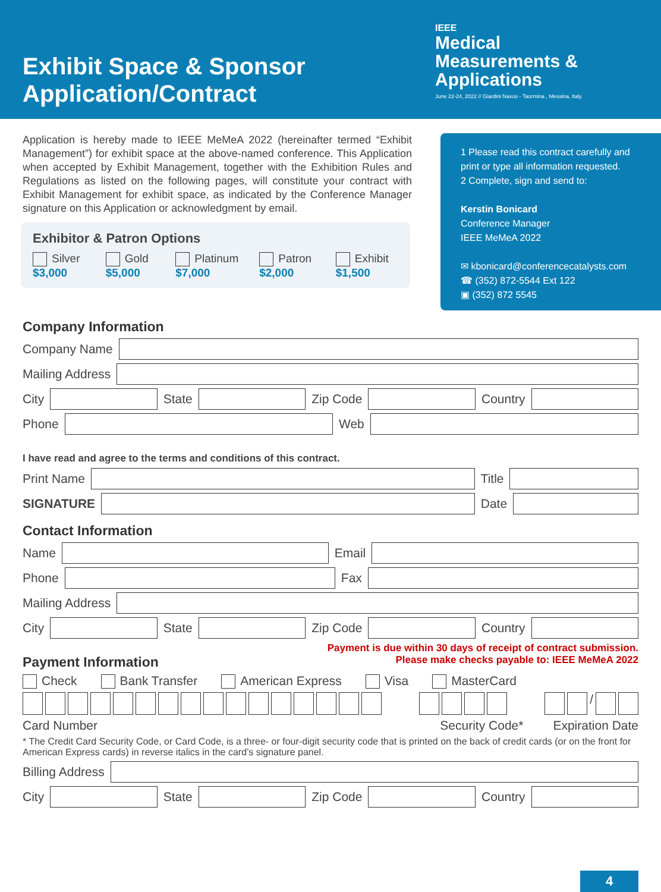Exhibit Space & Sponsor
Application/Contract
IEEE
Medical
Measurements &
Applications
June 22-24, 2022 // Giardini Naxos - Taormina , Messina, Italy
Application is hereby made to IEEE MeMeA 2022 (hereinafter termed “Exhibit Management”) for exhibit space at the above-named conference. This Application when accepted by Exhibit Management, together with the Exhibition Rules and Regulations as listed on the following pages, will constitute your contract with Exhibit Management for exhibit space, as indicated by the Conference Manager signature on this Application or acknowledgment by email.
Exhibitor & Patron Options
Silver $3,000 Gold $5,000 Platinum $7,000 Patron $2,000 Exhibit $1,500
1 Please read this contract carefully and print or type all information requested.
2 Complete, sign and send to:
Kerstin Bonicard
Conference Manager
IEEE MeMeA 2022
✉ kbonicard@conferencecatalysts.com
☎ (352) 872-5544 Ext 122
▣ (352) 872 5545
Company Information
Company Name
Mailing Address
City
State
Zip Code
Country
Phone
Web
I have read and agree to the terms and conditions of this contract.
Print Name
Title
SIGNATURE
Date
Contact Information
Name
Email
Phone
Fax
Mailing Address
City
State
Zip Code
Country
Payment is due within 30 days of receipt of contract submission.
Please make checks payable to: IEEE MeMeA 2022
Payment Information
Check Bank Transfer American Express Visa MasterCard
/
Card Number Security Code* Expiration Date
* The Credit Card Security Code, or Card Code, is a three- or four-digit security code that is printed on the back of credit cards (or on the front for American Express cards) in reverse italics in the card’s signature panel.
Billing Address
City
State
Zip Code
Country
4